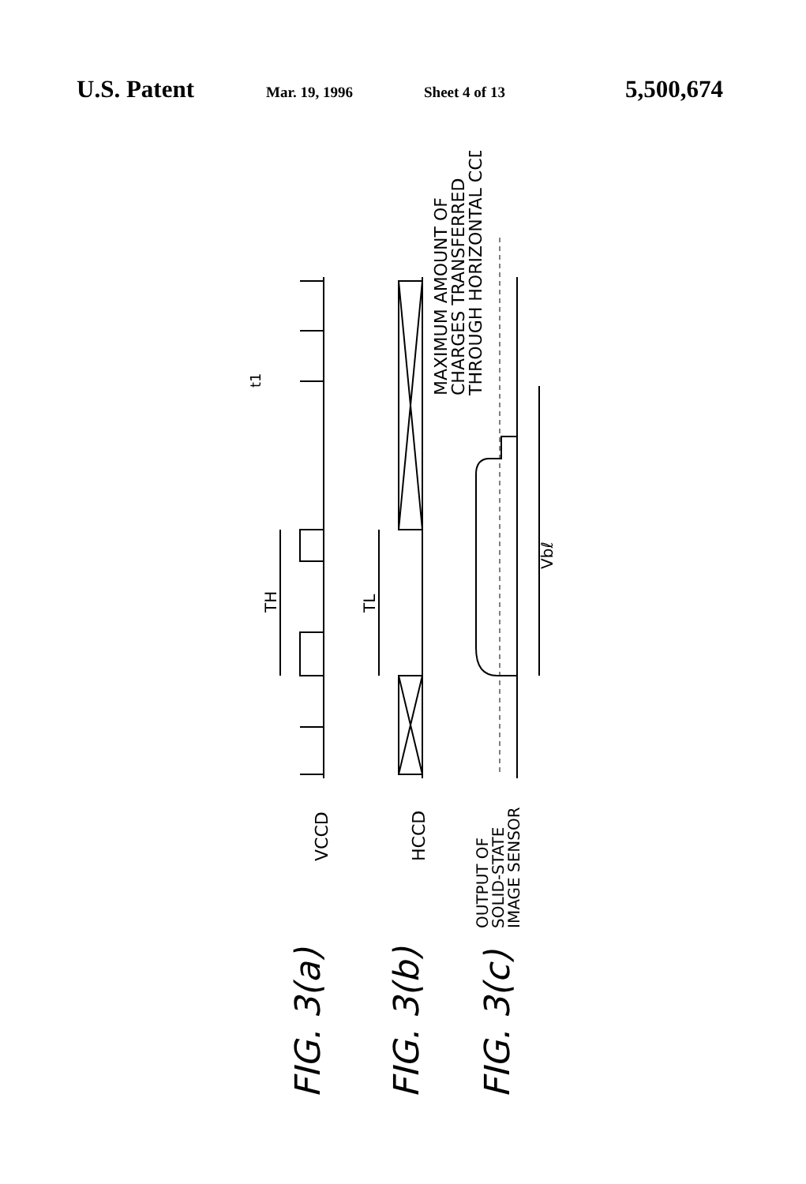U.S. Patent Mar. 19, 1996 Sheet 4 of 13 5,500,674
VCCD
HCCD
OUTPUT OF SOLID-STATE IMAGE SENSOR
MAXIMUM AMOUNT OF CHARGES TRANSFERRED THROUGH HORIZONTAL CCD
TH
TL
Vbℓ
t1
FIG. 3(a)
FIG. 3(b)
FIG. 3(c)